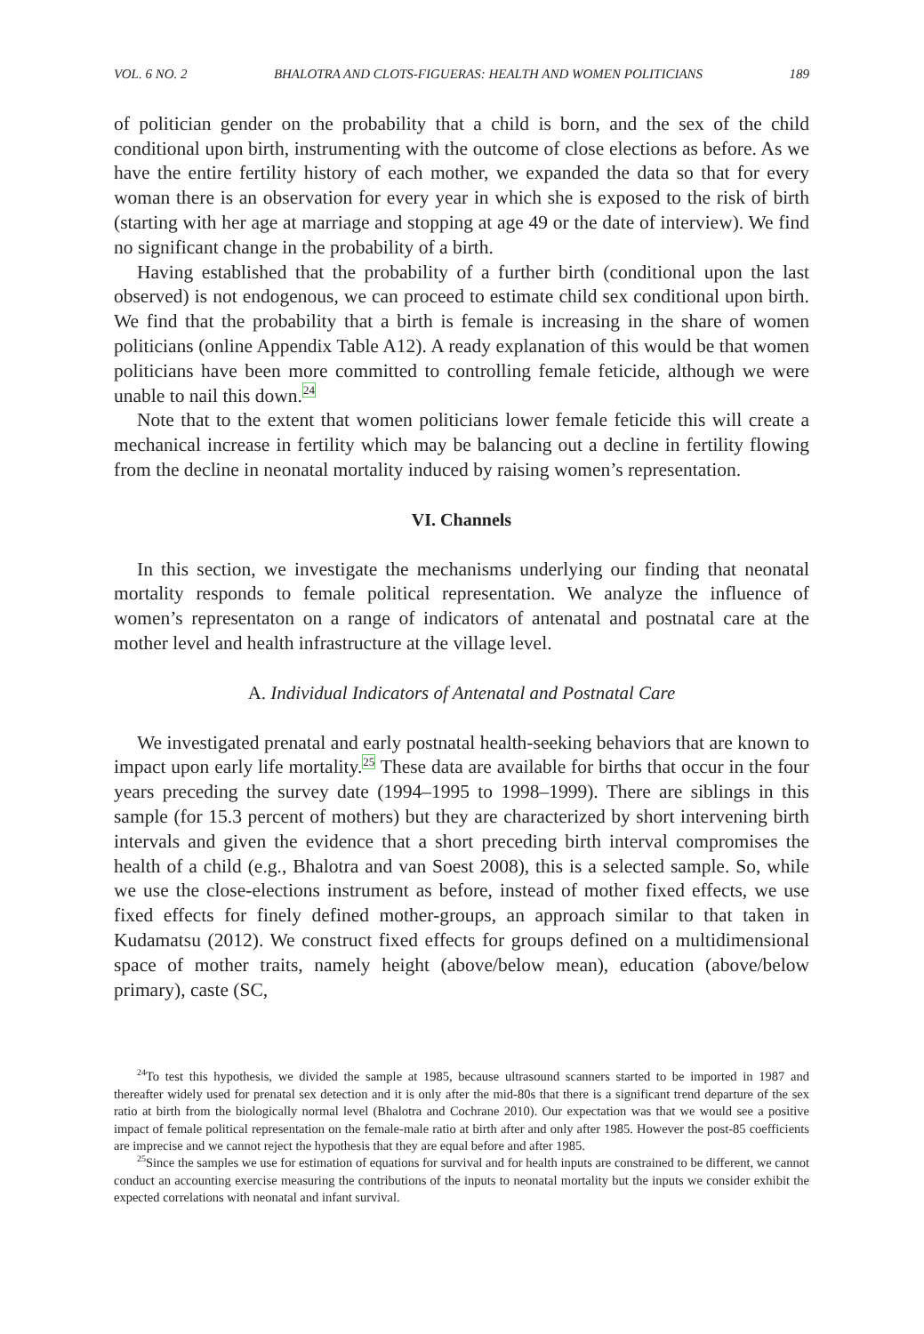VOL. 6 NO. 2 BHALOTRA AND CLOTS-FIGUERAS: HEALTH AND WOMEN POLITICIANS 189
of politician gender on the probability that a child is born, and the sex of the child conditional upon birth, instrumenting with the outcome of close elections as before. As we have the entire fertility history of each mother, we expanded the data so that for every woman there is an observation for every year in which she is exposed to the risk of birth (starting with her age at marriage and stopping at age 49 or the date of interview). We find no significant change in the probability of a birth.
Having established that the probability of a further birth (conditional upon the last observed) is not endogenous, we can proceed to estimate child sex conditional upon birth. We find that the probability that a birth is female is increasing in the share of women politicians (online Appendix Table A12). A ready explanation of this would be that women politicians have been more committed to controlling female feticide, although we were unable to nail this down.<sup>24</sup>
Note that to the extent that women politicians lower female feticide this will create a mechanical increase in fertility which may be balancing out a decline in fertility flowing from the decline in neonatal mortality induced by raising women’s representation.
VI. Channels
In this section, we investigate the mechanisms underlying our finding that neonatal mortality responds to female political representation. We analyze the influence of women’s representaton on a range of indicators of antenatal and postnatal care at the mother level and health infrastructure at the village level.
A. Individual Indicators of Antenatal and Postnatal Care
We investigated prenatal and early postnatal health-seeking behaviors that are known to impact upon early life mortality.<sup>25</sup> These data are available for births that occur in the four years preceding the survey date (1994–1995 to 1998–1999). There are siblings in this sample (for 15.3 percent of mothers) but they are characterized by short intervening birth intervals and given the evidence that a short preceding birth interval compromises the health of a child (e.g., Bhalotra and van Soest 2008), this is a selected sample. So, while we use the close-elections instrument as before, instead of mother fixed effects, we use fixed effects for finely defined mother-groups, an approach similar to that taken in Kudamatsu (2012). We construct fixed effects for groups defined on a multidimensional space of mother traits, namely height (above/below mean), education (above/below primary), caste (SC,
<sup>24</sup> To test this hypothesis, we divided the sample at 1985, because ultrasound scanners started to be imported in 1987 and thereafter widely used for prenatal sex detection and it is only after the mid-80s that there is a significant trend departure of the sex ratio at birth from the biologically normal level (Bhalotra and Cochrane 2010). Our expectation was that we would see a positive impact of female political representation on the female-male ratio at birth after and only after 1985. However the post-85 coefficients are imprecise and we cannot reject the hypothesis that they are equal before and after 1985.
<sup>25</sup> Since the samples we use for estimation of equations for survival and for health inputs are constrained to be different, we cannot conduct an accounting exercise measuring the contributions of the inputs to neonatal mortality but the inputs we consider exhibit the expected correlations with neonatal and infant survival.